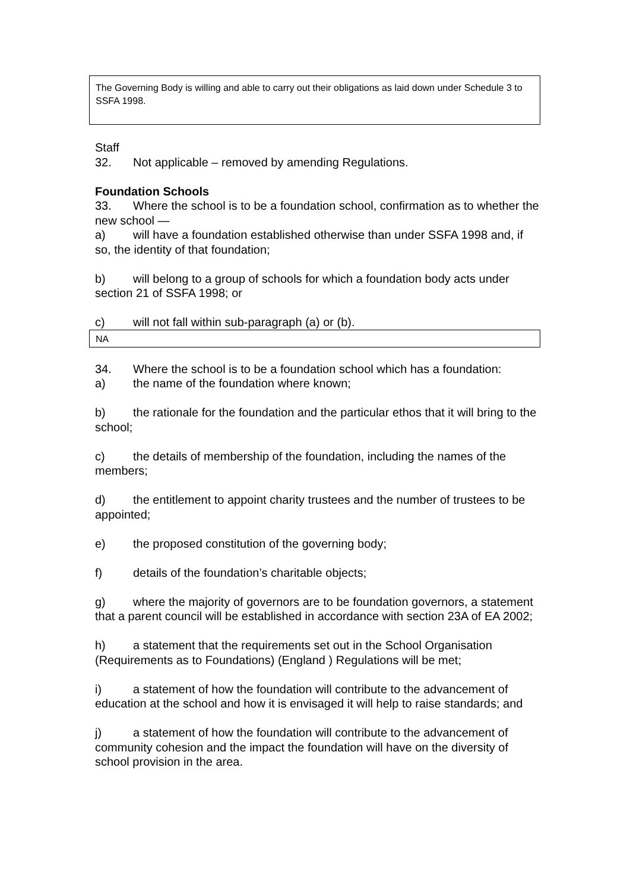The Governing Body is willing and able to carry out their obligations as laid down under Schedule 3 to SSFA 1998.
Staff
32. Not applicable – removed by amending Regulations.
Foundation Schools
33. Where the school is to be a foundation school, confirmation as to whether the new school —
a) will have a foundation established otherwise than under SSFA 1998 and, if so, the identity of that foundation;
b) will belong to a group of schools for which a foundation body acts under section 21 of SSFA 1998; or
c) will not fall within sub-paragraph (a) or (b).
NA
34. Where the school is to be a foundation school which has a foundation:
a) the name of the foundation where known;
b) the rationale for the foundation and the particular ethos that it will bring to the school;
c) the details of membership of the foundation, including the names of the members;
d) the entitlement to appoint charity trustees and the number of trustees to be appointed;
e) the proposed constitution of the governing body;
f) details of the foundation’s charitable objects;
g) where the majority of governors are to be foundation governors, a statement that a parent council will be established in accordance with section 23A of EA 2002;
h) a statement that the requirements set out in the School Organisation (Requirements as to Foundations) (England ) Regulations will be met;
i) a statement of how the foundation will contribute to the advancement of education at the school and how it is envisaged it will help to raise standards; and
j) a statement of how the foundation will contribute to the advancement of community cohesion and the impact the foundation will have on the diversity of school provision in the area.